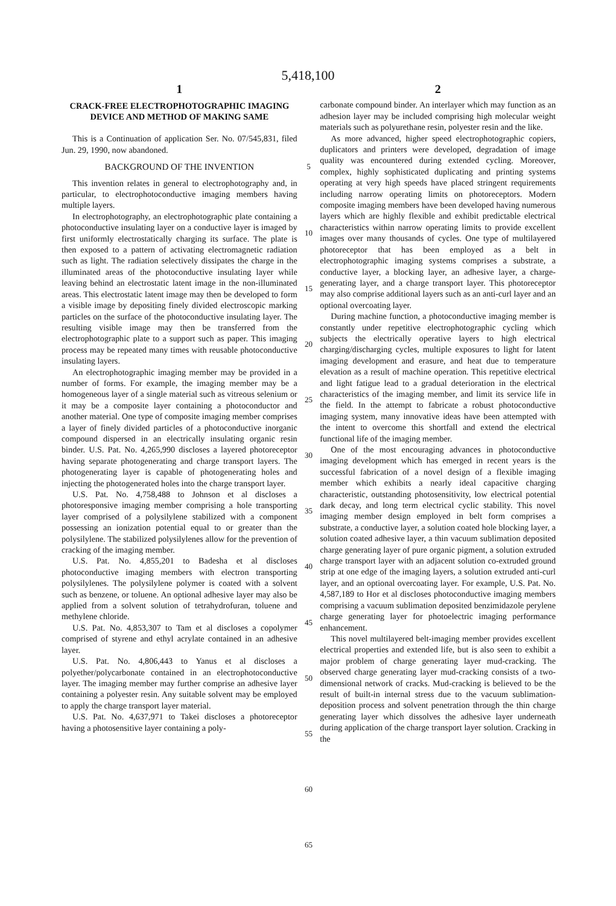5,418,100
1
CRACK-FREE ELECTROPHOTOGRAPHIC IMAGING DEVICE AND METHOD OF MAKING SAME
This is a Continuation of application Ser. No. 07/545,831, filed Jun. 29, 1990, now abandoned.
BACKGROUND OF THE INVENTION
This invention relates in general to electrophotography and, in particular, to electrophotoconductive imaging members having multiple layers.
In electrophotography, an electrophotographic plate containing a photoconductive insulating layer on a conductive layer is imaged by first uniformly electrostatically charging its surface. The plate is then exposed to a pattern of activating electromagnetic radiation such as light. The radiation selectively dissipates the charge in the illuminated areas of the photoconductive insulating layer while leaving behind an electrostatic latent image in the non-illuminated areas. This electrostatic latent image may then be developed to form a visible image by depositing finely divided electroscopic marking particles on the surface of the photoconductive insulating layer. The resulting visible image may then be transferred from the electrophotographic plate to a support such as paper. This imaging process may be repeated many times with reusable photoconductive insulating layers.
An electrophotographic imaging member may be provided in a number of forms. For example, the imaging member may be a homogeneous layer of a single material such as vitreous selenium or it may be a composite layer containing a photoconductor and another material. One type of composite imaging member comprises a layer of finely divided particles of a photoconductive inorganic compound dispersed in an electrically insulating organic resin binder. U.S. Pat. No. 4,265,990 discloses a layered photoreceptor having separate photogenerating and charge transport layers. The photogenerating layer is capable of photogenerating holes and injecting the photogenerated holes into the charge transport layer.
U.S. Pat. No. 4,758,488 to Johnson et al discloses a photoresponsive imaging member comprising a hole transporting layer comprised of a polysilylene stabilized with a component possessing an ionization potential equal to or greater than the polysilylene. The stabilized polysilylenes allow for the prevention of cracking of the imaging member.
U.S. Pat. No. 4,855,201 to Badesha et al discloses photoconductive imaging members with electron transporting polysilylenes. The polysilylene polymer is coated with a solvent such as benzene, or toluene. An optional adhesive layer may also be applied from a solvent solution of tetrahydrofuran, toluene and methylene chloride.
U.S. Pat. No. 4,853,307 to Tam et al discloses a copolymer comprised of styrene and ethyl acrylate contained in an adhesive layer.
U.S. Pat. No. 4,806,443 to Yanus et al discloses a polyether/polycarbonate contained in an electrophotoconductive layer. The imaging member may further comprise an adhesive layer containing a polyester resin. Any suitable solvent may be employed to apply the charge transport layer material.
U.S. Pat. No. 4,637,971 to Takei discloses a photoreceptor having a photosensitive layer containing a poly-
5
10
15
20
25
30
35
40
45
50
55
60
65
2
carbonate compound binder. An interlayer which may function as an adhesion layer may be included comprising high molecular weight materials such as polyurethane resin, polyester resin and the like.
As more advanced, higher speed electrophotographic copiers, duplicators and printers were developed, degradation of image quality was encountered during extended cycling. Moreover, complex, highly sophisticated duplicating and printing systems operating at very high speeds have placed stringent requirements including narrow operating limits on photoreceptors. Modern composite imaging members have been developed having numerous layers which are highly flexible and exhibit predictable electrical characteristics within narrow operating limits to provide excellent images over many thousands of cycles. One type of multilayered photoreceptor that has been employed as a belt in electrophotographic imaging systems comprises a substrate, a conductive layer, a blocking layer, an adhesive layer, a charge-generating layer, and a charge transport layer. This photoreceptor may also comprise additional layers such as an anti-curl layer and an optional overcoating layer.
During machine function, a photoconductive imaging member is constantly under repetitive electrophotographic cycling which subjects the electrically operative layers to high electrical charging/discharging cycles, multiple exposures to light for latent imaging development and erasure, and heat due to temperature elevation as a result of machine operation. This repetitive electrical and light fatigue lead to a gradual deterioration in the electrical characteristics of the imaging member, and limit its service life in the field. In the attempt to fabricate a robust photoconductive imaging system, many innovative ideas have been attempted with the intent to overcome this shortfall and extend the electrical functional life of the imaging member.
One of the most encouraging advances in photoconductive imaging development which has emerged in recent years is the successful fabrication of a novel design of a flexible imaging member which exhibits a nearly ideal capacitive charging characteristic, outstanding photosensitivity, low electrical potential dark decay, and long term electrical cyclic stability. This novel imaging member design employed in belt form comprises a substrate, a conductive layer, a solution coated hole blocking layer, a solution coated adhesive layer, a thin vacuum sublimation deposited charge generating layer of pure organic pigment, a solution extruded charge transport layer with an adjacent solution co-extruded ground strip at one edge of the imaging layers, a solution extruded anti-curl layer, and an optional overcoating layer. For example, U.S. Pat. No. 4,587,189 to Hor et al discloses photoconductive imaging members comprising a vacuum sublimation deposited benzimidazole perylene charge generating layer for photoelectric imaging performance enhancement.
This novel multilayered belt-imaging member provides excellent electrical properties and extended life, but is also seen to exhibit a major problem of charge generating layer mud-cracking. The observed charge generating layer mud-cracking consists of a two-dimensional network of cracks. Mud-cracking is believed to be the result of built-in internal stress due to the vacuum sublimation-deposition process and solvent penetration through the thin charge generating layer which dissolves the adhesive layer underneath during application of the charge transport layer solution. Cracking in the